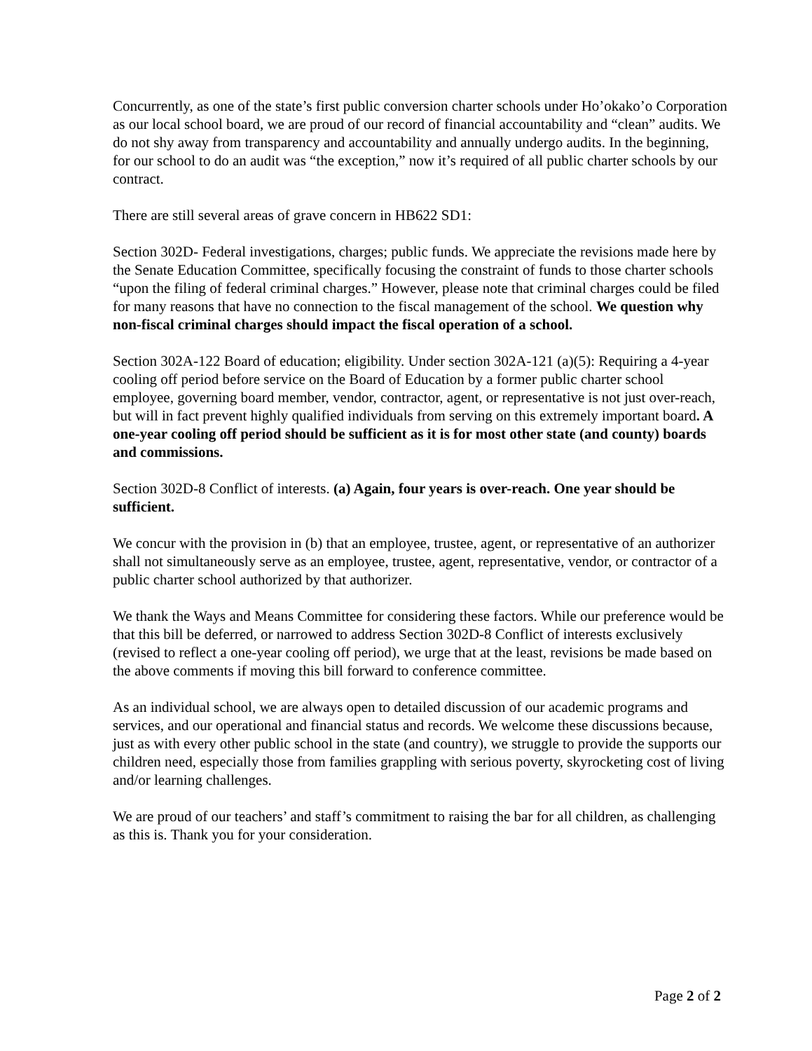Concurrently, as one of the state’s first public conversion charter schools under Ho’okako’o Corporation as our local school board, we are proud of our record of financial accountability and “clean” audits. We do not shy away from transparency and accountability and annually undergo audits. In the beginning, for our school to do an audit was “the exception,” now it’s required of all public charter schools by our contract.
There are still several areas of grave concern in HB622 SD1:
Section 302D- Federal investigations, charges; public funds. We appreciate the revisions made here by the Senate Education Committee, specifically focusing the constraint of funds to those charter schools “upon the filing of federal criminal charges.” However, please note that criminal charges could be filed for many reasons that have no connection to the fiscal management of the school. We question why non-fiscal criminal charges should impact the fiscal operation of a school.
Section 302A-122 Board of education; eligibility. Under section 302A-121 (a)(5): Requiring a 4-year cooling off period before service on the Board of Education by a former public charter school employee, governing board member, vendor, contractor, agent, or representative is not just over-reach, but will in fact prevent highly qualified individuals from serving on this extremely important board. A one-year cooling off period should be sufficient as it is for most other state (and county) boards and commissions.
Section 302D-8 Conflict of interests. (a) Again, four years is over-reach. One year should be sufficient.
We concur with the provision in (b) that an employee, trustee, agent, or representative of an authorizer shall not simultaneously serve as an employee, trustee, agent, representative, vendor, or contractor of a public charter school authorized by that authorizer.
We thank the Ways and Means Committee for considering these factors. While our preference would be that this bill be deferred, or narrowed to address Section 302D-8 Conflict of interests exclusively (revised to reflect a one-year cooling off period), we urge that at the least, revisions be made based on the above comments if moving this bill forward to conference committee.
As an individual school, we are always open to detailed discussion of our academic programs and services, and our operational and financial status and records. We welcome these discussions because, just as with every other public school in the state (and country), we struggle to provide the supports our children need, especially those from families grappling with serious poverty, skyrocketing cost of living and/or learning challenges.
We are proud of our teachers’ and staff’s commitment to raising the bar for all children, as challenging as this is. Thank you for your consideration.
Page 2 of 2